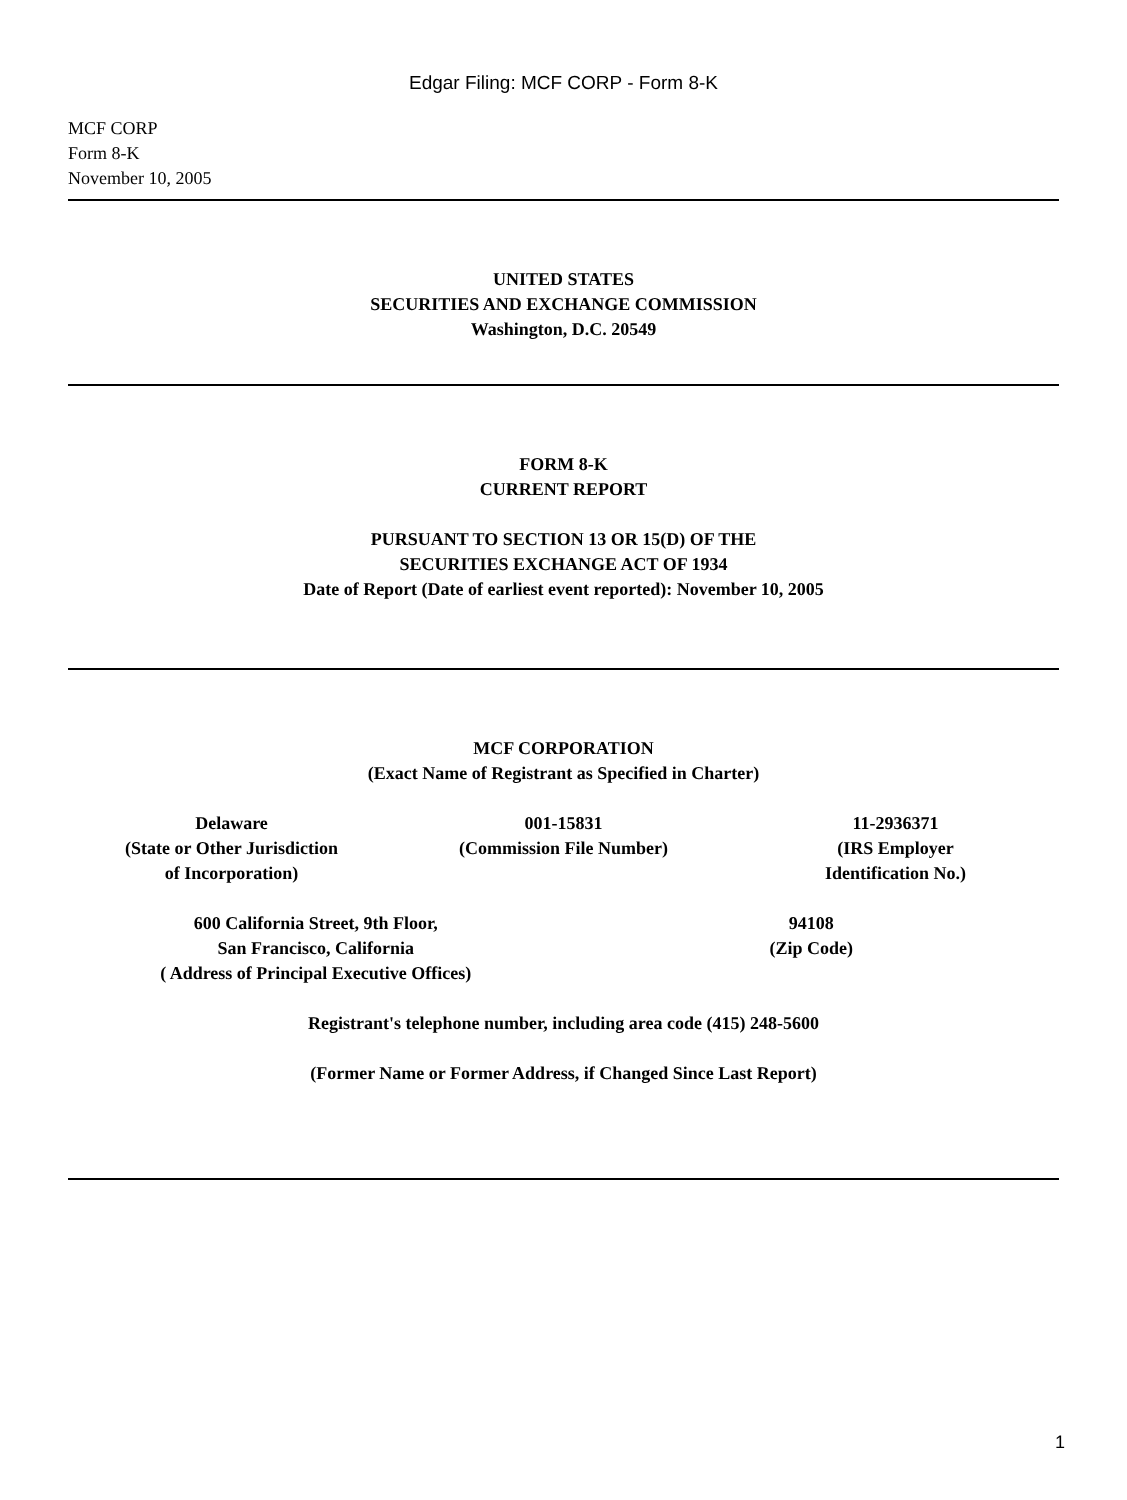Edgar Filing: MCF CORP - Form 8-K
MCF CORP
Form 8-K
November 10, 2005
UNITED STATES
SECURITIES AND EXCHANGE COMMISSION
Washington, D.C. 20549
FORM 8-K
CURRENT REPORT
PURSUANT TO SECTION 13 OR 15(D) OF THE
SECURITIES EXCHANGE ACT OF 1934
Date of Report (Date of earliest event reported): November 10, 2005
MCF CORPORATION
(Exact Name of Registrant as Specified in Charter)
| Delaware (State or Other Jurisdiction of Incorporation) | 001-15831 (Commission File Number) | 11-2936371 (IRS Employer Identification No.) |
| 600 California Street, 9th Floor, San Francisco, California ( Address of Principal Executive Offices) | 94108 (Zip Code) |
Registrant's telephone number, including area code (415) 248-5600
(Former Name or Former Address, if Changed Since Last Report)
1